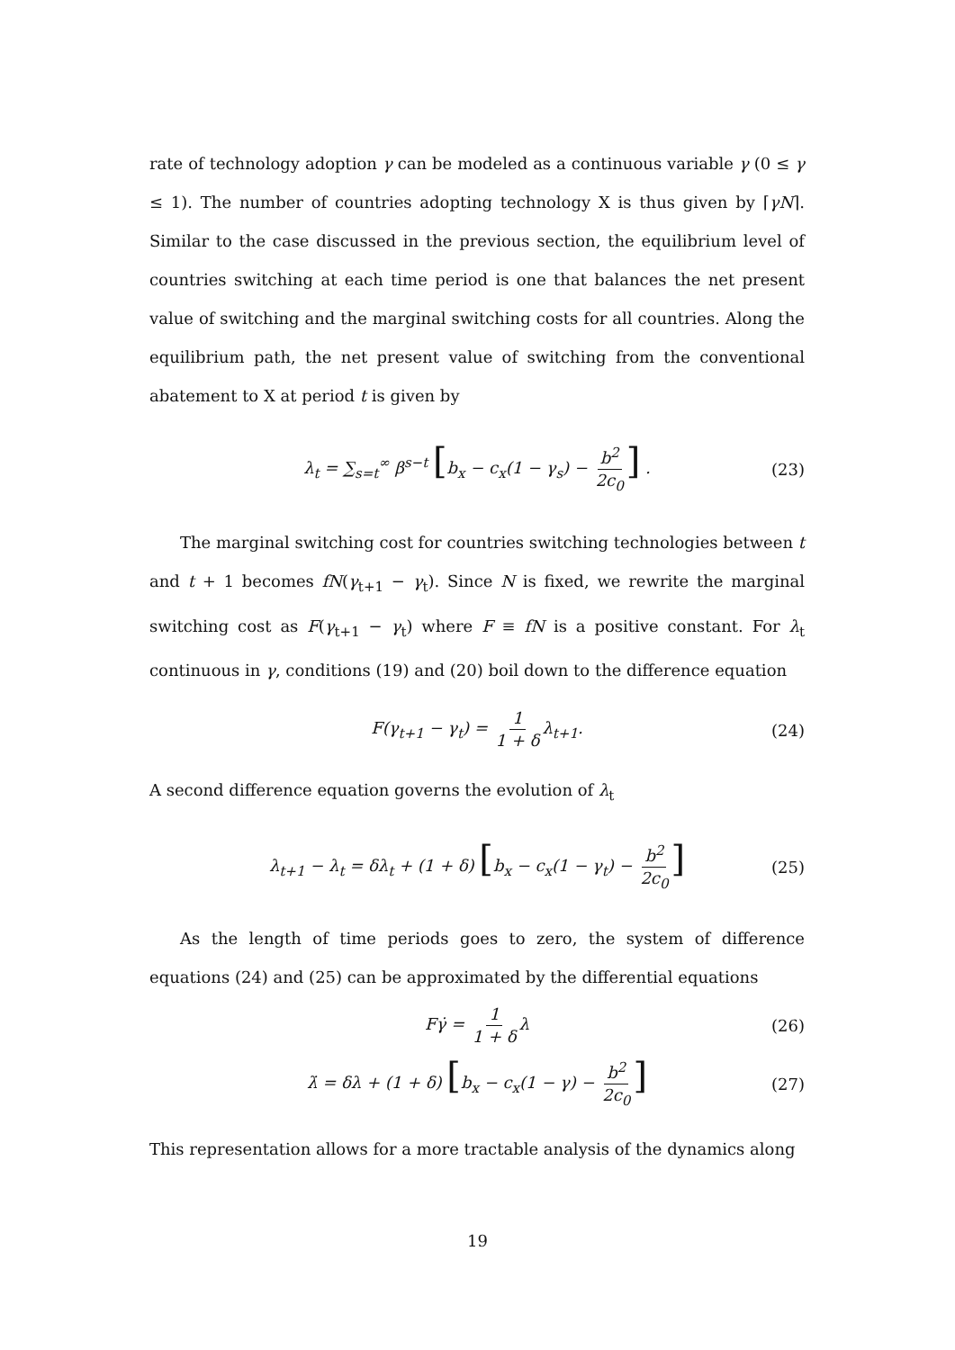rate of technology adoption γ can be modeled as a continuous variable γ (0 ≤ γ ≤ 1). The number of countries adopting technology X is thus given by ⌈γN⌉. Similar to the case discussed in the previous section, the equilibrium level of countries switching at each time period is one that balances the net present value of switching and the marginal switching costs for all countries. Along the equilibrium path, the net present value of switching from the conventional abatement to X at period t is given by
λ<sub>t</sub> = ∑<sub>s=t</sub><sup>∞</sup> β<sup>s−t</sup> [b<sub>x</sub> − c<sub>x</sub>(1 − γ<sub>s</sub>) − b<sup>2</sup> 2c<sub>0</sub>] . (23)
The marginal switching cost for countries switching technologies between t and t + 1 becomes fN(γ<sub>t+1</sub> − γ<sub>t</sub>). Since N is fixed, we rewrite the marginal switching cost as F(γ<sub>t+1</sub> − γ<sub>t</sub>) where F ≡ fN is a positive constant. For λ<sub>t</sub> continuous in γ, conditions (19) and (20) boil down to the difference equation
F(γ<sub>t+1</sub> − γ<sub>t</sub>) = 1 1 + δ λ<sub>t+1</sub>. (24)
A second difference equation governs the evolution of λ<sub>t</sub>
λ<sub>t+1</sub> − λ<sub>t</sub> = δλ<sub>t</sub> + (1 + δ) [b<sub>x</sub> − c<sub>x</sub>(1 − γ<sub>t</sub>) − b<sup>2</sup> 2c<sub>0</sub>] (25)
As the length of time periods goes to zero, the system of difference equations (24) and (25) can be approximated by the differential equations
Fγ̇ = 1 1 + δ λ (26)
λ̇ = δλ + (1 + δ) [b<sub>x</sub> − c<sub>x</sub>(1 − γ) − b<sup>2</sup> 2c<sub>0</sub>] (27)
This representation allows for a more tractable analysis of the dynamics along
19